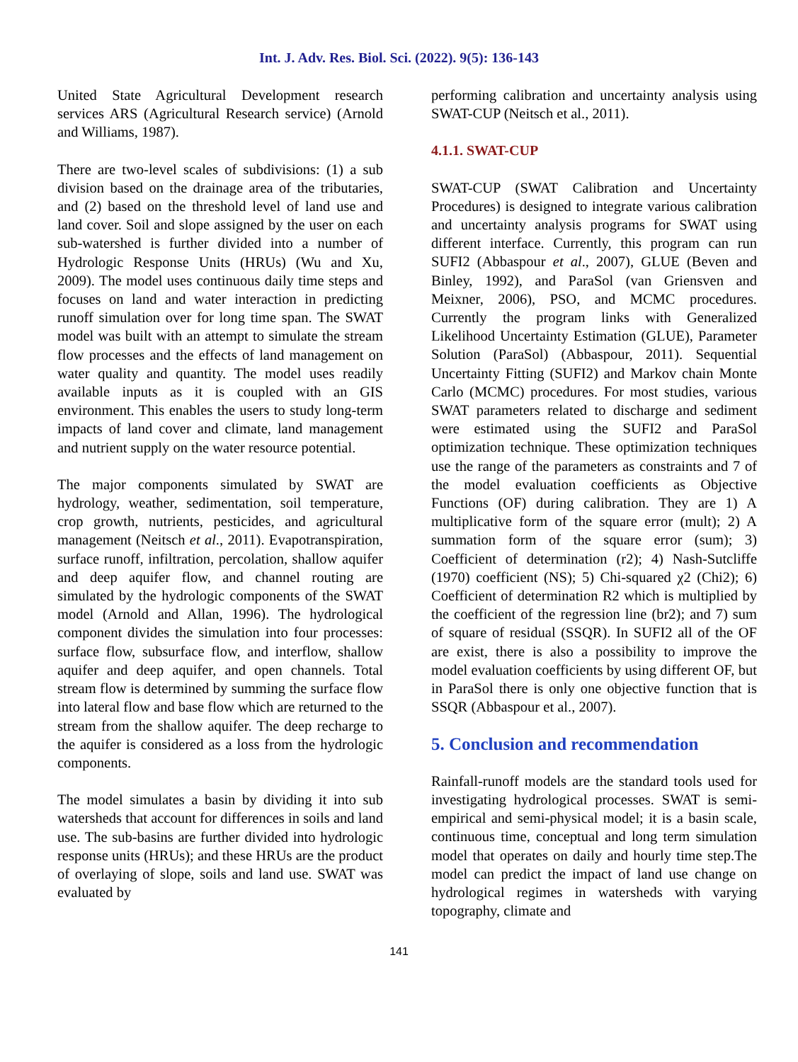Int. J. Adv. Res. Biol. Sci. (2022). 9(5): 136-143
United State Agricultural Development research services ARS (Agricultural Research service) (Arnold and Williams, 1987).
There are two-level scales of subdivisions: (1) a sub division based on the drainage area of the tributaries, and (2) based on the threshold level of land use and land cover. Soil and slope assigned by the user on each sub-watershed is further divided into a number of Hydrologic Response Units (HRUs) (Wu and Xu, 2009). The model uses continuous daily time steps and focuses on land and water interaction in predicting runoff simulation over for long time span. The SWAT model was built with an attempt to simulate the stream flow processes and the effects of land management on water quality and quantity. The model uses readily available inputs as it is coupled with an GIS environment. This enables the users to study long-term impacts of land cover and climate, land management and nutrient supply on the water resource potential.
The major components simulated by SWAT are hydrology, weather, sedimentation, soil temperature, crop growth, nutrients, pesticides, and agricultural management (Neitsch et al., 2011). Evapotranspiration, surface runoff, infiltration, percolation, shallow aquifer and deep aquifer flow, and channel routing are simulated by the hydrologic components of the SWAT model (Arnold and Allan, 1996). The hydrological component divides the simulation into four processes: surface flow, subsurface flow, and interflow, shallow aquifer and deep aquifer, and open channels. Total stream flow is determined by summing the surface flow into lateral flow and base flow which are returned to the stream from the shallow aquifer. The deep recharge to the aquifer is considered as a loss from the hydrologic components.
The model simulates a basin by dividing it into sub watersheds that account for differences in soils and land use. The sub-basins are further divided into hydrologic response units (HRUs); and these HRUs are the product of overlaying of slope, soils and land use. SWAT was evaluated by
performing calibration and uncertainty analysis using SWAT-CUP (Neitsch et al., 2011).
4.1.1. SWAT-CUP
SWAT-CUP (SWAT Calibration and Uncertainty Procedures) is designed to integrate various calibration and uncertainty analysis programs for SWAT using different interface. Currently, this program can run SUFI2 (Abbaspour et al., 2007), GLUE (Beven and Binley, 1992), and ParaSol (van Griensven and Meixner, 2006), PSO, and MCMC procedures. Currently the program links with Generalized Likelihood Uncertainty Estimation (GLUE), Parameter Solution (ParaSol) (Abbaspour, 2011). Sequential Uncertainty Fitting (SUFI2) and Markov chain Monte Carlo (MCMC) procedures. For most studies, various SWAT parameters related to discharge and sediment were estimated using the SUFI2 and ParaSol optimization technique. These optimization techniques use the range of the parameters as constraints and 7 of the model evaluation coefficients as Objective Functions (OF) during calibration. They are 1) A multiplicative form of the square error (mult); 2) A summation form of the square error (sum); 3) Coefficient of determination (r2); 4) Nash-Sutcliffe (1970) coefficient (NS); 5) Chi-squared χ2 (Chi2); 6) Coefficient of determination R2 which is multiplied by the coefficient of the regression line (br2); and 7) sum of square of residual (SSQR). In SUFI2 all of the OF are exist, there is also a possibility to improve the model evaluation coefficients by using different OF, but in ParaSol there is only one objective function that is SSQR (Abbaspour et al., 2007).
5. Conclusion and recommendation
Rainfall-runoff models are the standard tools used for investigating hydrological processes. SWAT is semi-empirical and semi-physical model; it is a basin scale, continuous time, conceptual and long term simulation model that operates on daily and hourly time step.The model can predict the impact of land use change on hydrological regimes in watersheds with varying topography, climate and
141